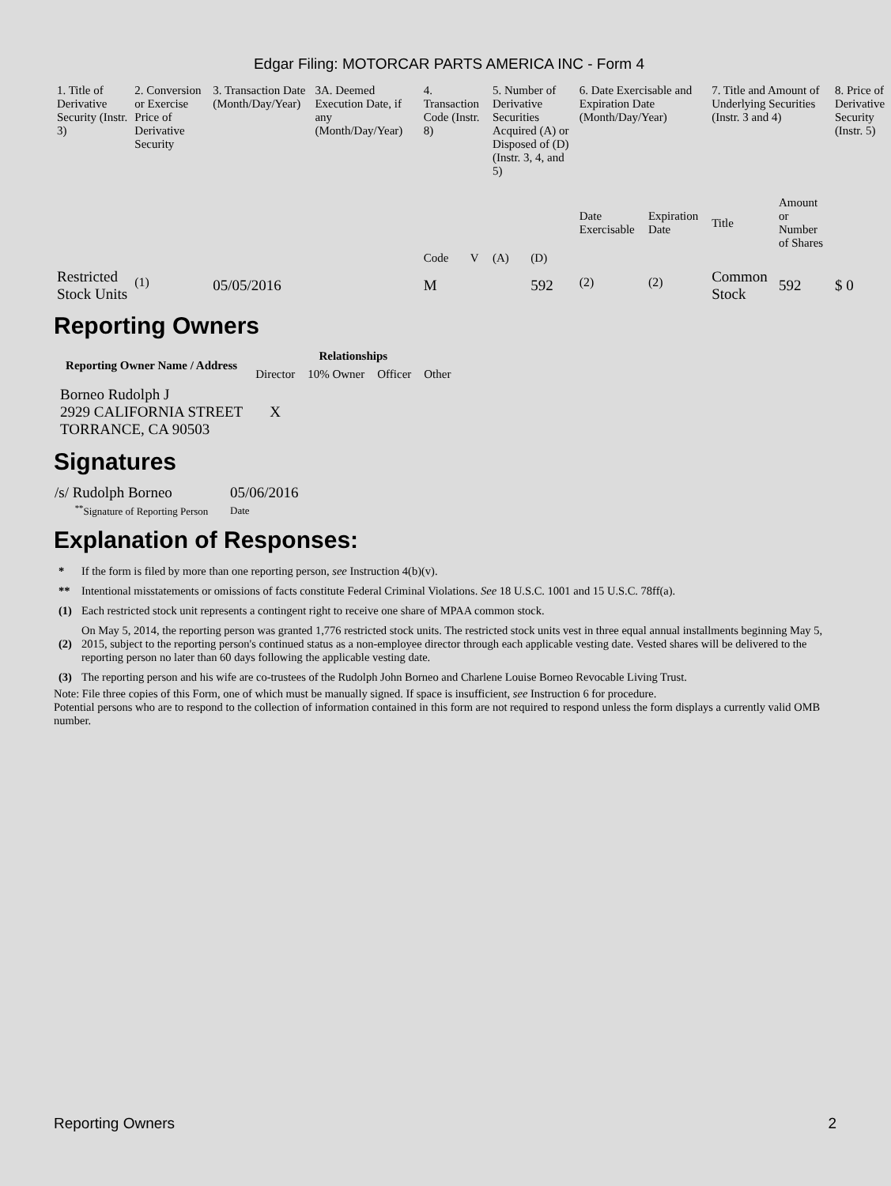Edgar Filing: MOTORCAR PARTS AMERICA INC - Form 4
| 1. Title of Derivative Security (Instr. 3) | 2. Conversion or Exercise Price of Derivative Security | 3. Transaction Date (Month/Day/Year) | 3A. Deemed Execution Date, if any (Month/Day/Year) | 4. Transaction Code (Instr. 8) | | 5. Number of Derivative Securities Acquired (A) or Disposed of (D) (Instr. 3, 4, and 5) | | 6. Date Exercisable and Expiration Date (Month/Day/Year) | | 7. Title and Amount of Underlying Securities (Instr. 3 and 4) | | 8. Price of Derivative Security (Instr. 5) |
| --- | --- | --- | --- | --- | --- | --- | --- | --- | --- | --- | --- | --- |
| | | | | Code | V | (A) | (D) | Date Exercisable | Expiration Date | Title | Amount or Number of Shares | |
| Restricted Stock Units | <sup>(1)</sup> | 05/05/2016 | | M | | | 592 | <sup>(2)</sup> | <sup>(2)</sup> | Common Stock | 592 | $ 0 |
Reporting Owners
| Reporting Owner Name / Address | Relationships | | | |
| --- | --- | --- | --- | --- |
| | Director | 10% Owner | Officer | Other |
| Borneo Rudolph J 2929 CALIFORNIA STREET TORRANCE, CA 90503 | X | | | |
Signatures
| /s/ Rudolph Borneo | 05/06/2016 |
| <sup>**</sup> Signature of Reporting Person | Date |
Explanation of Responses:
| * | If the form is filed by more than one reporting person, see Instruction 4(b)(v). |
| ** | Intentional misstatements or omissions of facts constitute Federal Criminal Violations. See 18 U.S.C. 1001 and 15 U.S.C. 78ff(a). |
| (1) | Each restricted stock unit represents a contingent right to receive one share of MPAA common stock. |
| (2) | On May 5, 2014, the reporting person was granted 1,776 restricted stock units. The restricted stock units vest in three equal annual installments beginning May 5, 2015, subject to the reporting person's continued status as a non-employee director through each applicable vesting date. Vested shares will be delivered to the reporting person no later than 60 days following the applicable vesting date. |
| (3) | The reporting person and his wife are co-trustees of the Rudolph John Borneo and Charlene Louise Borneo Revocable Living Trust. |
Note: File three copies of this Form, one of which must be manually signed. If space is insufficient, see Instruction 6 for procedure.
Potential persons who are to respond to the collection of information contained in this form are not required to respond unless the form displays a currently valid OMB number.
Reporting Owners 2